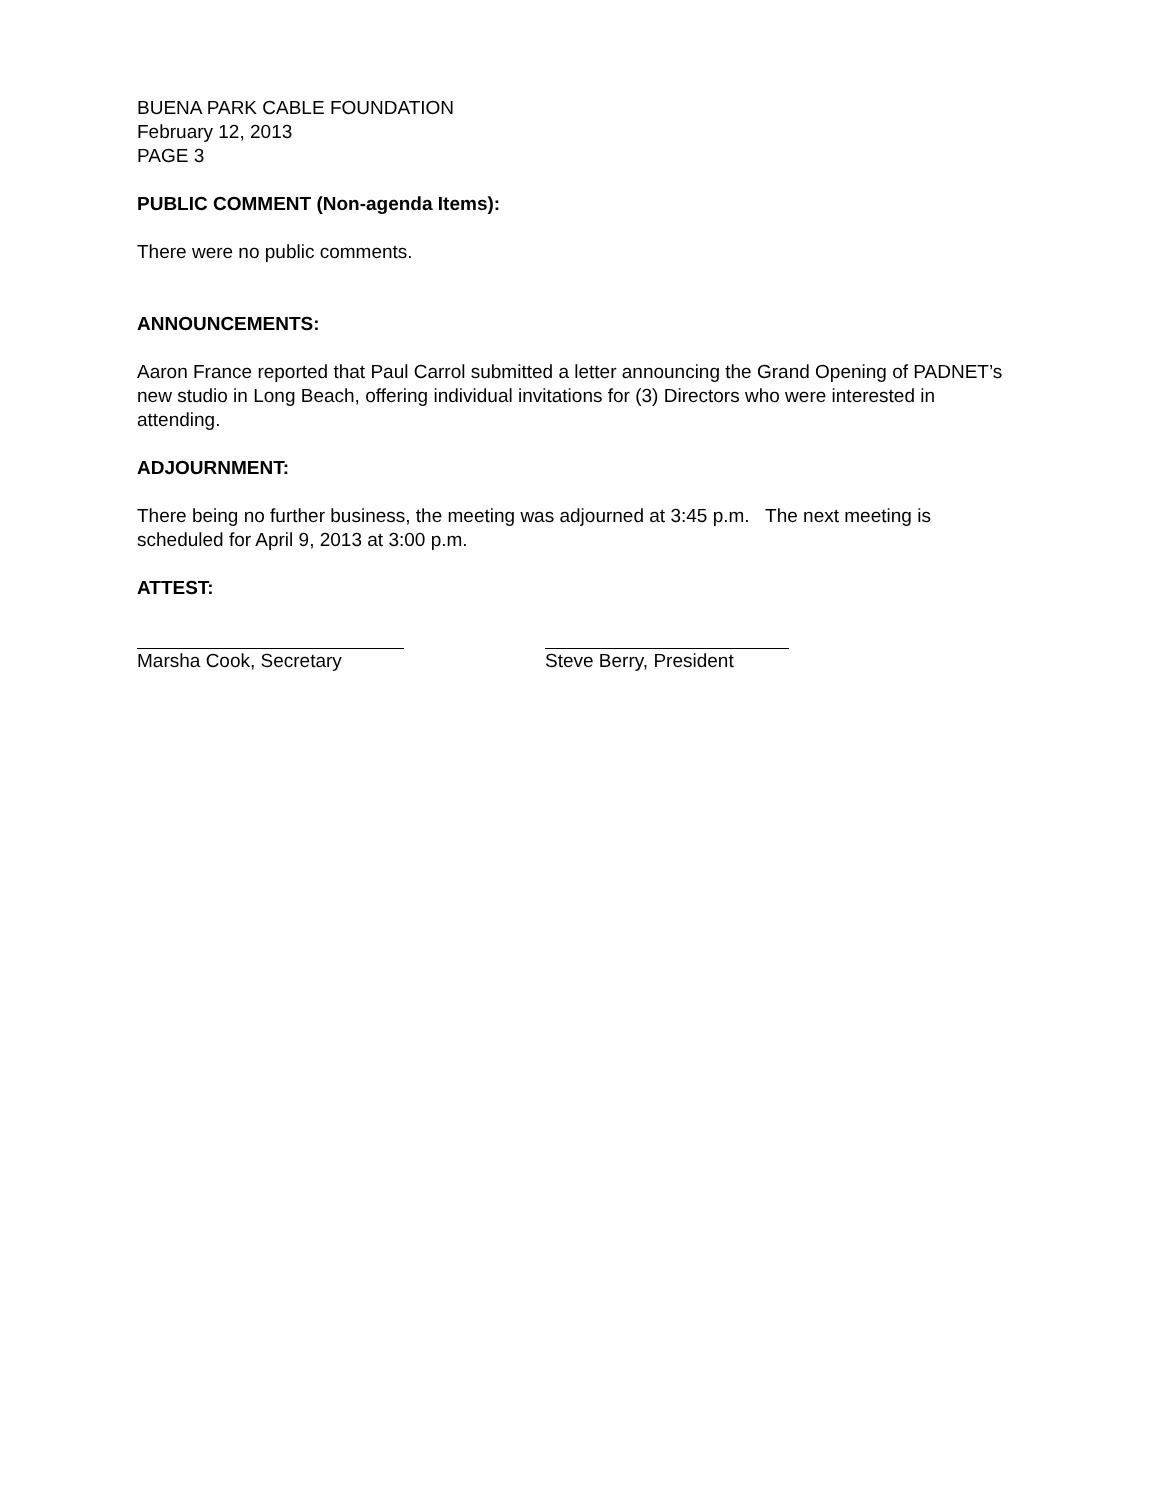BUENA PARK CABLE FOUNDATION
February 12, 2013
PAGE 3
PUBLIC COMMENT (Non-agenda Items):
There were no public comments.
ANNOUNCEMENTS:
Aaron France reported that Paul Carrol submitted a letter announcing the Grand Opening of PADNET’s new studio in Long Beach, offering individual invitations for (3) Directors who were interested in attending.
ADJOURNMENT:
There being no further business, the meeting was adjourned at 3:45 p.m. The next meeting is scheduled for April 9, 2013 at 3:00 p.m.
ATTEST:
Marsha Cook, Secretary Steve Berry, President